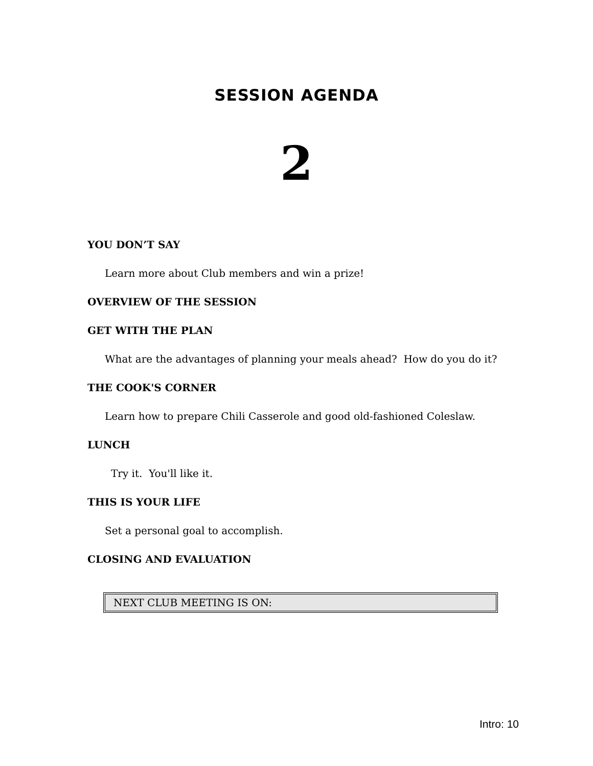SESSION AGENDA
2
YOU DON’T SAY
Learn more about Club members and win a prize!
OVERVIEW OF THE SESSION
GET WITH THE PLAN
What are the advantages of planning your meals ahead? How do you do it?
THE COOK'S CORNER
Learn how to prepare Chili Casserole and good old-fashioned Coleslaw.
LUNCH
Try it. You'll like it.
THIS IS YOUR LIFE
Set a personal goal to accomplish.
CLOSING AND EVALUATION
NEXT CLUB MEETING IS ON:
Intro: 10